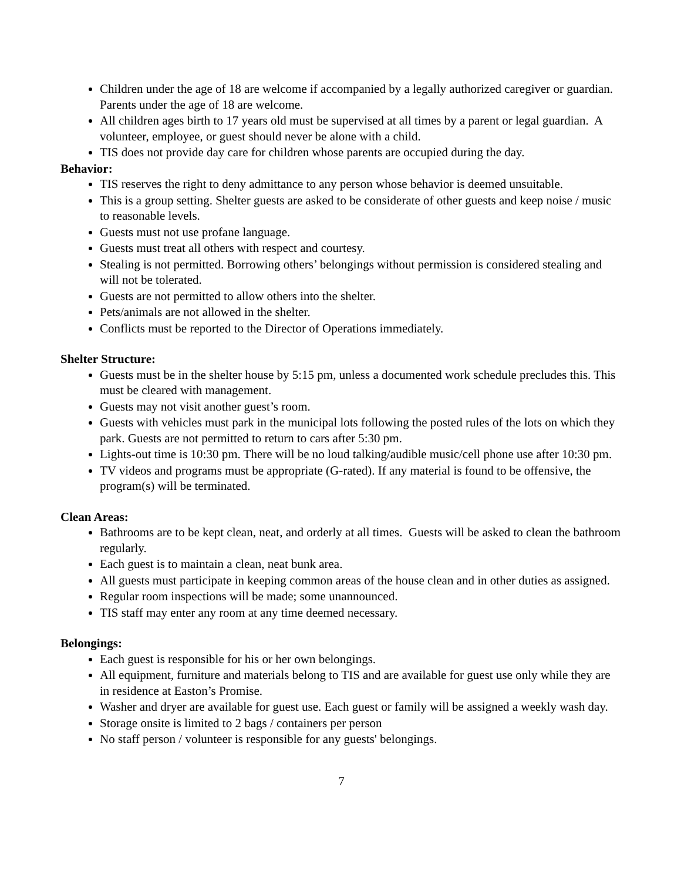Children under the age of 18 are welcome if accompanied by a legally authorized caregiver or guardian. Parents under the age of 18 are welcome.
All children ages birth to 17 years old must be supervised at all times by a parent or legal guardian. A volunteer, employee, or guest should never be alone with a child.
TIS does not provide day care for children whose parents are occupied during the day.
Behavior:
TIS reserves the right to deny admittance to any person whose behavior is deemed unsuitable.
This is a group setting. Shelter guests are asked to be considerate of other guests and keep noise / music to reasonable levels.
Guests must not use profane language.
Guests must treat all others with respect and courtesy.
Stealing is not permitted. Borrowing others’ belongings without permission is considered stealing and will not be tolerated.
Guests are not permitted to allow others into the shelter.
Pets/animals are not allowed in the shelter.
Conflicts must be reported to the Director of Operations immediately.
Shelter Structure:
Guests must be in the shelter house by 5:15 pm, unless a documented work schedule precludes this. This must be cleared with management.
Guests may not visit another guest’s room.
Guests with vehicles must park in the municipal lots following the posted rules of the lots on which they park. Guests are not permitted to return to cars after 5:30 pm.
Lights-out time is 10:30 pm. There will be no loud talking/audible music/cell phone use after 10:30 pm.
TV videos and programs must be appropriate (G-rated). If any material is found to be offensive, the program(s) will be terminated.
Clean Areas:
Bathrooms are to be kept clean, neat, and orderly at all times. Guests will be asked to clean the bathroom regularly.
Each guest is to maintain a clean, neat bunk area.
All guests must participate in keeping common areas of the house clean and in other duties as assigned.
Regular room inspections will be made; some unannounced.
TIS staff may enter any room at any time deemed necessary.
Belongings:
Each guest is responsible for his or her own belongings.
All equipment, furniture and materials belong to TIS and are available for guest use only while they are in residence at Easton’s Promise.
Washer and dryer are available for guest use. Each guest or family will be assigned a weekly wash day.
Storage onsite is limited to 2 bags / containers per person
No staff person / volunteer is responsible for any guests' belongings.
7